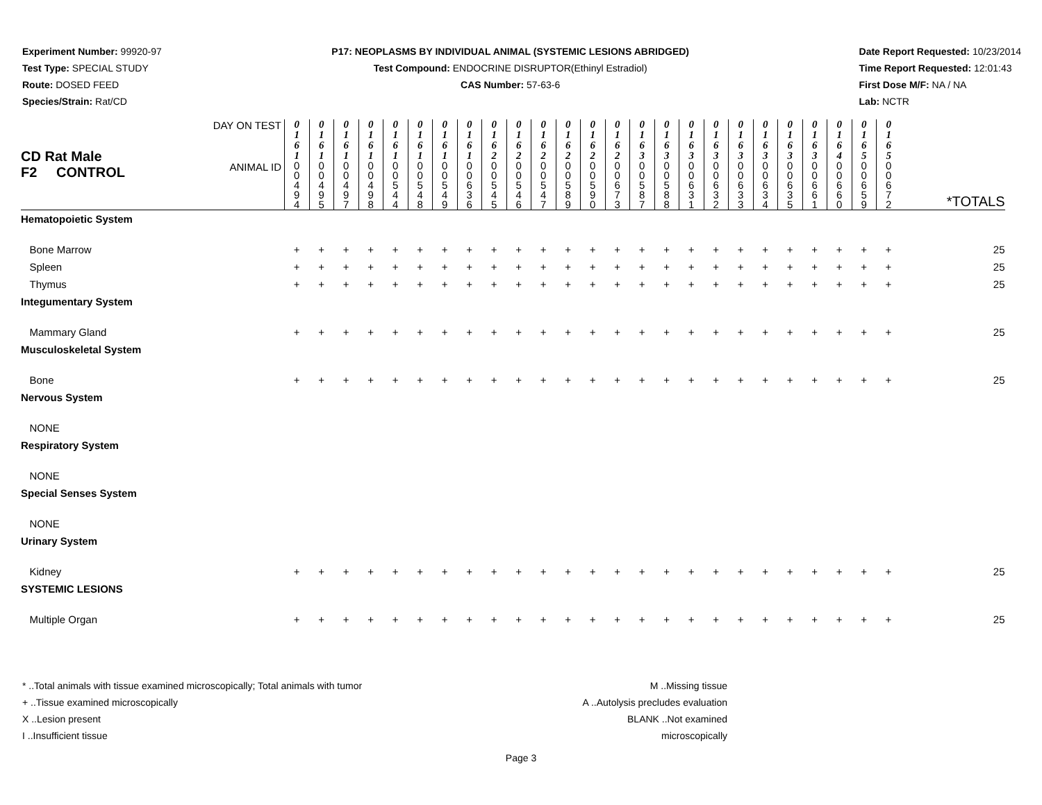Experiment Number: 99920-97
Test Type: SPECIAL STUDY
Route: DOSED FEED
Species/Strain: Rat/CD
P17: NEOPLASMS BY INDIVIDUAL ANIMAL (SYSTEMIC LESIONS ABRIDGED)
Test Compound: ENDOCRINE DISRUPTOR(Ethinyl Estradiol)
CAS Number: 57-63-6
Date Report Requested: 10/23/2014
Time Report Requested: 12:01:43
First Dose M/F: NA / NA
Lab: NCTR
| CD Rat Male F2 CONTROL | DAY ON TEST | 0 1 6 1 | 0 1 6 1 | 0 1 6 1 | 0 1 6 1 | 0 1 6 1 | 0 1 6 1 | 0 1 6 1 | 0 1 6 1 | 0 1 6 2 | 0 1 6 2 | 0 1 6 2 | 0 1 6 2 | 0 1 6 2 | 0 1 6 2 | 0 1 6 3 | 0 1 6 3 | 0 1 6 3 | 0 1 6 3 | 0 1 6 3 | 0 1 6 3 | 0 1 6 3 | 0 1 6 3 | 0 1 6 4 | 0 1 6 5 | 0 1 6 5 | *TOTALS |
| | ANIMAL ID | 0 0 4 9 4 | 0 0 4 9 5 | 0 0 4 9 7 | 0 0 4 9 8 | 0 0 5 4 4 | 0 0 5 4 8 | 0 0 5 4 9 | 0 0 6 3 6 | 0 0 5 4 5 | 0 0 5 4 6 | 0 0 5 4 7 | 0 0 5 8 9 | 0 0 5 9 0 | 0 0 6 7 3 | 0 0 5 8 7 | 0 0 5 8 8 | 0 0 6 3 1 | 0 0 6 3 2 | 0 0 6 3 3 | 0 0 6 3 4 | 0 0 6 3 5 | 0 0 6 6 1 | 0 0 6 6 0 | 0 0 6 5 9 | 0 0 6 7 2 | |
| Hematopoietic System | | | | | | | | | | | | | | | | | | | | | | | | | | | |
| Bone Marrow | | + | + | + | + | + | + | + | + | + | + | + | + | + | + | + | + | + | + | + | + | + | + | + | + | + | 25 |
| Spleen | | + | + | + | + | + | + | + | + | + | + | + | + | + | + | + | + | + | + | + | + | + | + | + | + | + | 25 |
| Thymus | | + | + | + | + | + | + | + | + | + | + | + | + | + | + | + | + | + | + | + | + | + | + | + | + | + | 25 |
| Integumentary System | | | | | | | | | | | | | | | | | | | | | | | | | | | |
| Mammary Gland | | + | + | + | + | + | + | + | + | + | + | + | + | + | + | + | + | + | + | + | + | + | + | + | + | + | 25 |
| Musculoskeletal System | | | | | | | | | | | | | | | | | | | | | | | | | | | |
| Bone | | + | + | + | + | + | + | + | + | + | + | + | + | + | + | + | + | + | + | + | + | + | + | + | + | + | 25 |
| Nervous System | | | | | | | | | | | | | | | | | | | | | | | | | | | |
| NONE | | | | | | | | | | | | | | | | | | | | | | | | | | | |
| Respiratory System | | | | | | | | | | | | | | | | | | | | | | | | | | | |
| NONE | | | | | | | | | | | | | | | | | | | | | | | | | | | |
| Special Senses System | | | | | | | | | | | | | | | | | | | | | | | | | | | |
| NONE | | | | | | | | | | | | | | | | | | | | | | | | | | | |
| Urinary System | | | | | | | | | | | | | | | | | | | | | | | | | | | |
| Kidney | | + | + | + | + | + | + | + | + | + | + | + | + | + | + | + | + | + | + | + | + | + | + | + | + | + | 25 |
| SYSTEMIC LESIONS | | | | | | | | | | | | | | | | | | | | | | | | | | | |
| Multiple Organ | | + | + | + | + | + | + | + | + | + | + | + | + | + | + | + | + | + | + | + | + | + | + | + | + | + | 25 |
* ..Total animals with tissue examined microscopically; Total animals with tumor
+ ..Tissue examined microscopically
X ..Lesion present
I ..Insufficient tissue
M ..Missing tissue
A ..Autolysis precludes evaluation
BLANK ..Not examined microscopically
Page 3